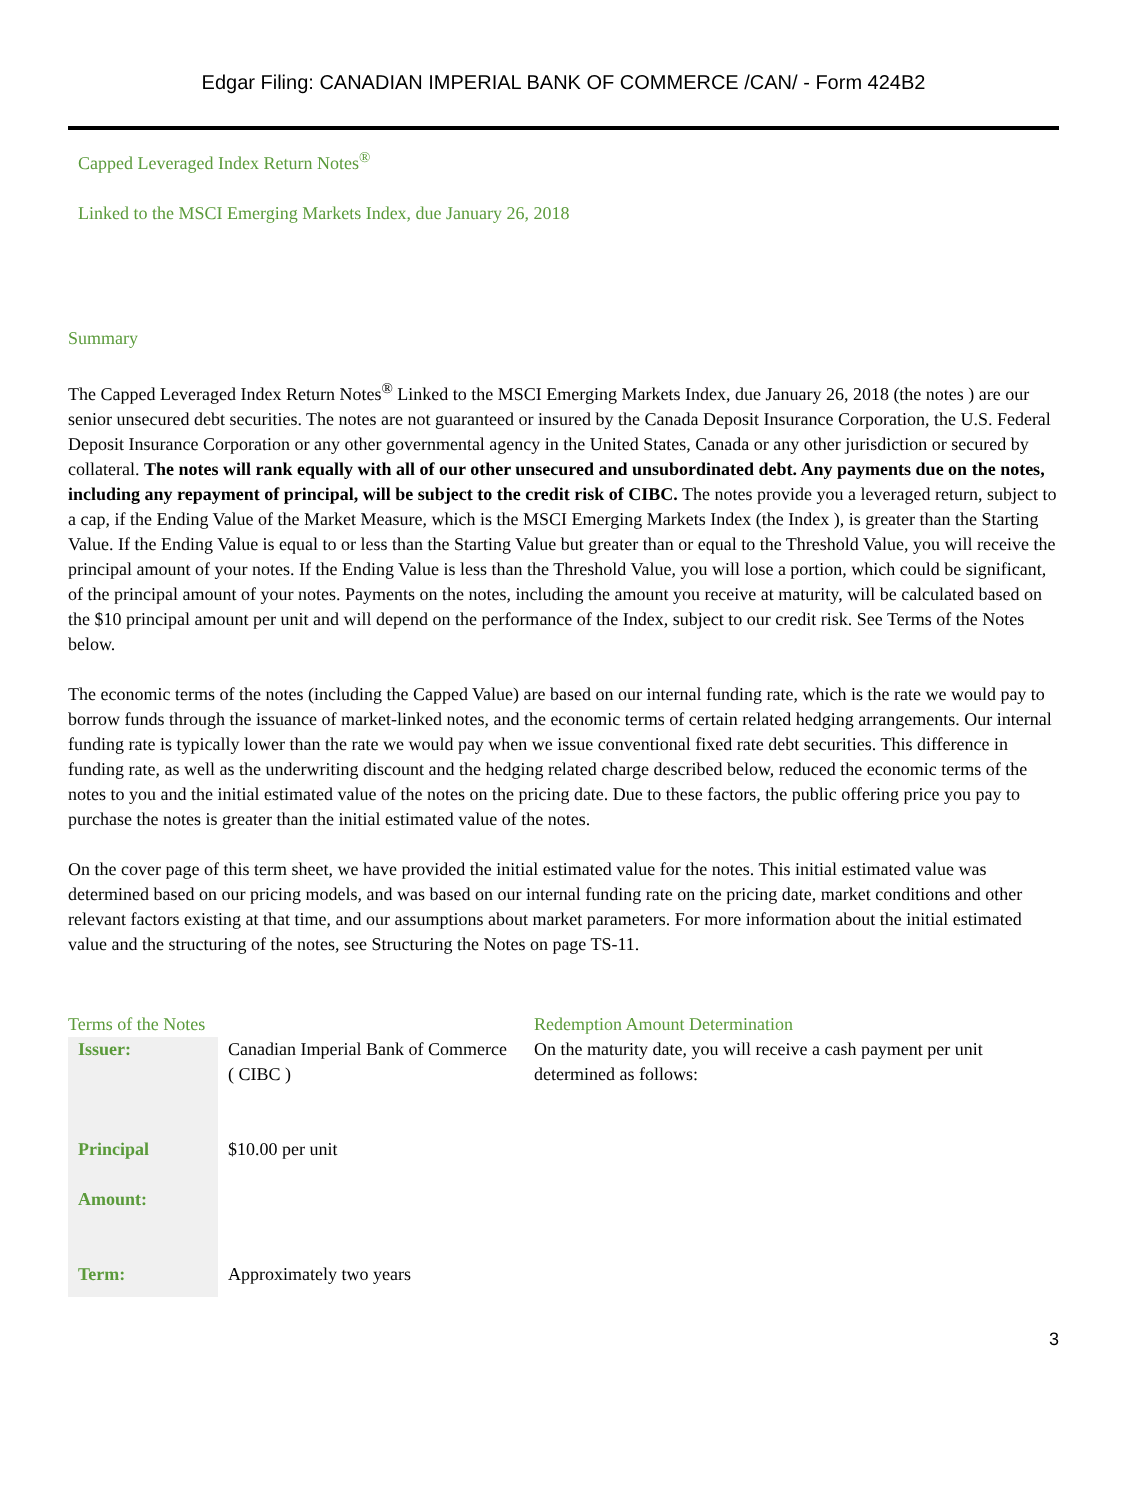Edgar Filing: CANADIAN IMPERIAL BANK OF COMMERCE /CAN/ - Form 424B2
Capped Leveraged Index Return Notes<sup>®</sup>
Linked to the MSCI Emerging Markets Index, due January 26, 2018
Summary
The Capped Leveraged Index Return Notes<sup>®</sup> Linked to the MSCI Emerging Markets Index, due January 26, 2018 (the notes ) are our senior unsecured debt securities. The notes are not guaranteed or insured by the Canada Deposit Insurance Corporation, the U.S. Federal Deposit Insurance Corporation or any other governmental agency in the United States, Canada or any other jurisdiction or secured by collateral. The notes will rank equally with all of our other unsecured and unsubordinated debt. Any payments due on the notes, including any repayment of principal, will be subject to the credit risk of CIBC. The notes provide you a leveraged return, subject to a cap, if the Ending Value of the Market Measure, which is the MSCI Emerging Markets Index (the Index ), is greater than the Starting Value. If the Ending Value is equal to or less than the Starting Value but greater than or equal to the Threshold Value, you will receive the principal amount of your notes. If the Ending Value is less than the Threshold Value, you will lose a portion, which could be significant, of the principal amount of your notes. Payments on the notes, including the amount you receive at maturity, will be calculated based on the $10 principal amount per unit and will depend on the performance of the Index, subject to our credit risk. See Terms of the Notes below.
The economic terms of the notes (including the Capped Value) are based on our internal funding rate, which is the rate we would pay to borrow funds through the issuance of market-linked notes, and the economic terms of certain related hedging arrangements. Our internal funding rate is typically lower than the rate we would pay when we issue conventional fixed rate debt securities. This difference in funding rate, as well as the underwriting discount and the hedging related charge described below, reduced the economic terms of the notes to you and the initial estimated value of the notes on the pricing date. Due to these factors, the public offering price you pay to purchase the notes is greater than the initial estimated value of the notes.
On the cover page of this term sheet, we have provided the initial estimated value for the notes. This initial estimated value was determined based on our pricing models, and was based on our internal funding rate on the pricing date, market conditions and other relevant factors existing at that time, and our assumptions about market parameters. For more information about the initial estimated value and the structuring of the notes, see Structuring the Notes on page TS-11.
Terms of the Notes
| Issuer: | Canadian Imperial Bank of Commerce ( CIBC ) |
| Principal Amount: | $10.00 per unit |
| Term: | Approximately two years |
Redemption Amount Determination
On the maturity date, you will receive a cash payment per unit determined as follows:
3